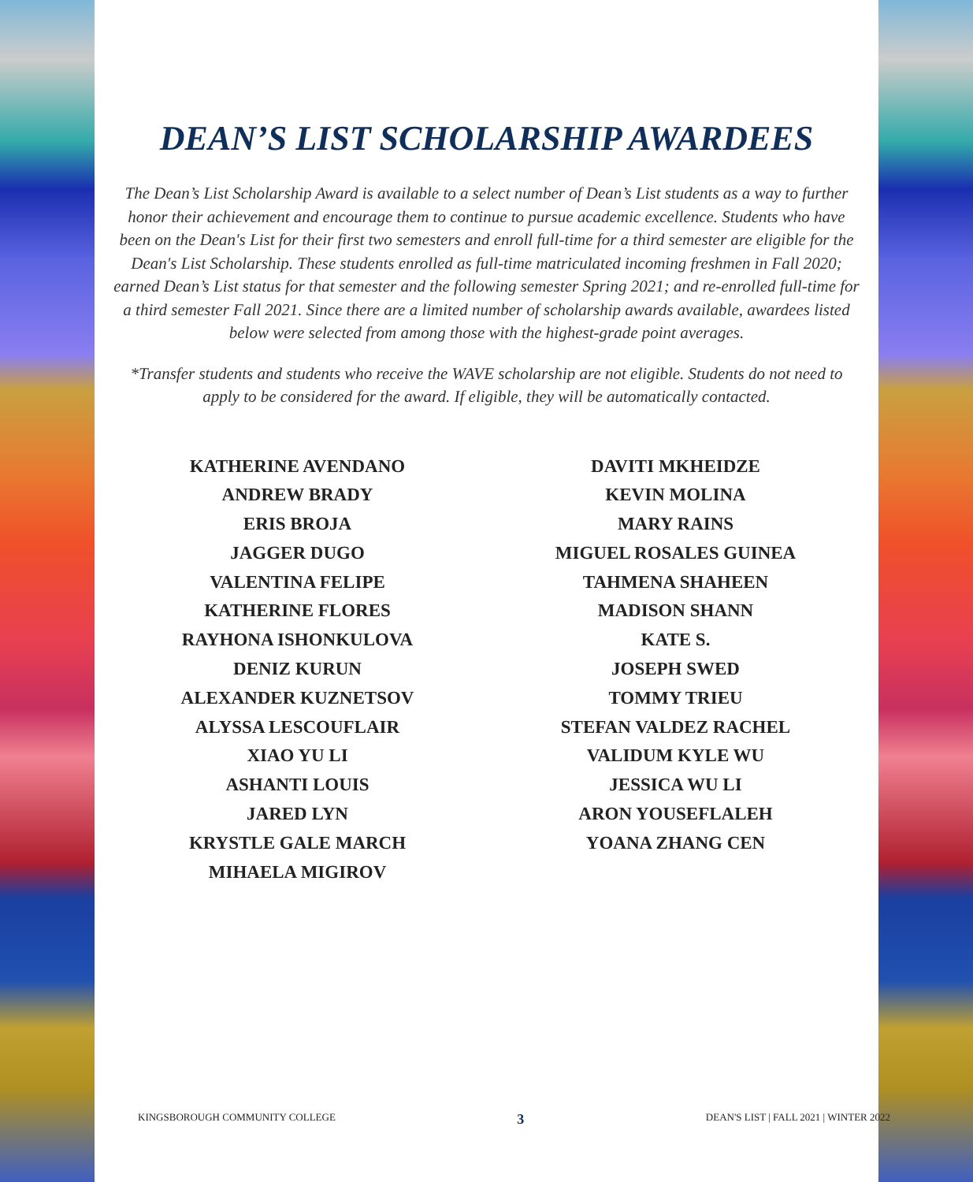DEAN’S LIST SCHOLARSHIP AWARDEES
The Dean’s List Scholarship Award is available to a select number of Dean’s List students as a way to further honor their achievement and encourage them to continue to pursue academic excellence. Students who have been on the Dean's List for their first two semesters and enroll full-time for a third semester are eligible for the Dean's List Scholarship. These students enrolled as full-time matriculated incoming freshmen in Fall 2020; earned Dean’s List status for that semester and the following semester Spring 2021; and re-enrolled full-time for a third semester Fall 2021. Since there are a limited number of scholarship awards available, awardees listed below were selected from among those with the highest-grade point averages.
*Transfer students and students who receive the WAVE scholarship are not eligible. Students do not need to apply to be considered for the award. If eligible, they will be automatically contacted.
KATHERINE AVENDANO
ANDREW BRADY
ERIS BROJA
JAGGER DUGO
VALENTINA FELIPE
KATHERINE FLORES
RAYHONA ISHONKULOVA
DENIZ KURUN
ALEXANDER KUZNETSOV
ALYSSA LESCOUFLAIR
XIAO YU LI
ASHANTI LOUIS
JARED LYN
KRYSTLE GALE MARCH
MIHAELA MIGIROV
DAVITI MKHEIDZE
KEVIN MOLINA
MARY RAINS
MIGUEL ROSALES GUINEA
TAHMENA SHAHEEN
MADISON SHANN
KATE S.
JOSEPH SWED
TOMMY TRIEU
STEFAN VALDEZ RACHEL
VALIDUM KYLE WU
JESSICA WU LI
ARON YOUSEFLALEH
YOANA ZHANG CEN
KINGSBOROUGH COMMUNITY COLLEGE 3 DEAN'S LIST | FALL 2021 | WINTER 2022